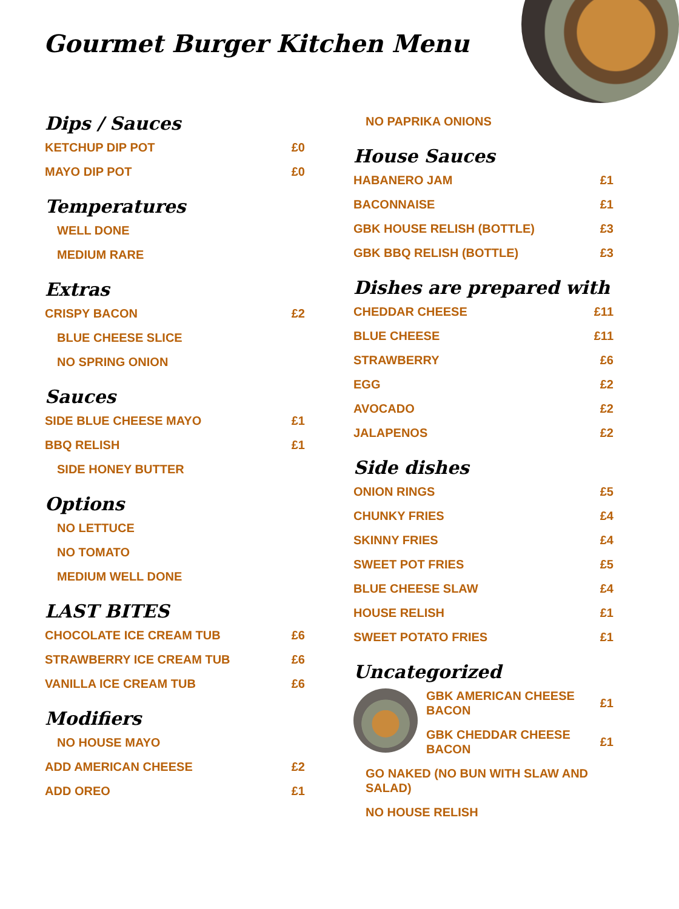Gourmet Burger Kitchen Menu
Dips / Sauces
KETCHUP DIP POT £0
MAYO DIP POT £0
Temperatures
WELL DONE
MEDIUM RARE
Extras
CRISPY BACON £2
BLUE CHEESE SLICE
NO SPRING ONION
Sauces
SIDE BLUE CHEESE MAYO £1
BBQ RELISH £1
SIDE HONEY BUTTER
Options
NO LETTUCE
NO TOMATO
MEDIUM WELL DONE
LAST BITES
CHOCOLATE ICE CREAM TUB £6
STRAWBERRY ICE CREAM TUB £6
VANILLA ICE CREAM TUB £6
Modifiers
NO HOUSE MAYO
ADD AMERICAN CHEESE £2
ADD OREO £1
NO PAPRIKA ONIONS
House Sauces
HABANERO JAM £1
BACONNAISE £1
GBK HOUSE RELISH (BOTTLE) £3
GBK BBQ RELISH (BOTTLE) £3
Dishes are prepared with
CHEDDAR CHEESE £11
BLUE CHEESE £11
STRAWBERRY £6
EGG £2
AVOCADO £2
JALAPENOS £2
Side dishes
ONION RINGS £5
CHUNKY FRIES £4
SKINNY FRIES £4
SWEET POT FRIES £5
BLUE CHEESE SLAW £4
HOUSE RELISH £1
SWEET POTATO FRIES £1
Uncategorized
GBK AMERICAN CHEESE BACON £1
GBK CHEDDAR CHEESE BACON £1
GO NAKED (NO BUN WITH SLAW AND SALAD)
NO HOUSE RELISH